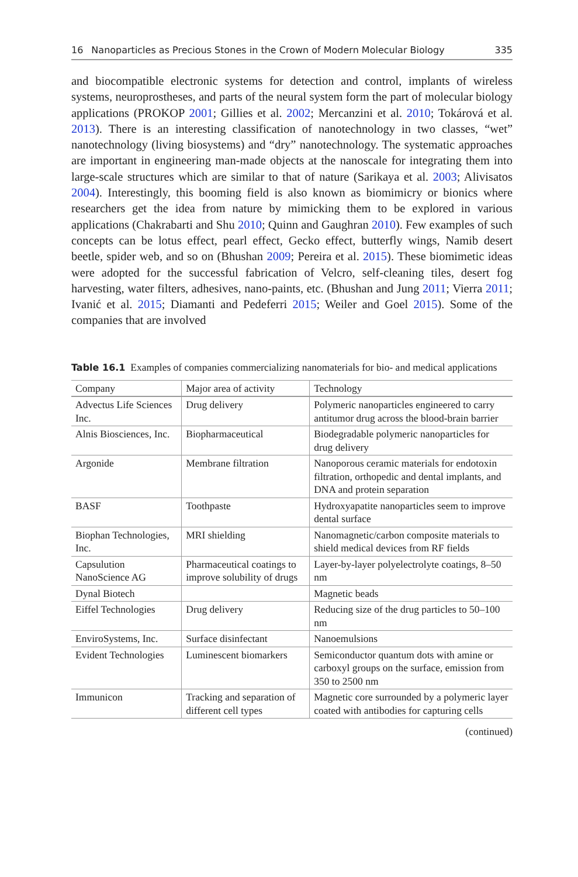16 Nanoparticles as Precious Stones in the Crown of Modern Molecular Biology
335
and biocompatible electronic systems for detection and control, implants of wireless systems, neuroprostheses, and parts of the neural system form the part of molecular biology applications (PROKOP 2001; Gillies et al. 2002; Mercanzini et al. 2010; Tokárová et al. 2013). There is an interesting classification of nanotechnology in two classes, “wet” nanotechnology (living biosystems) and “dry” nanotechnology. The systematic approaches are important in engineering man-made objects at the nanoscale for integrating them into large-scale structures which are similar to that of nature (Sarikaya et al. 2003; Alivisatos 2004). Interestingly, this booming field is also known as biomimicry or bionics where researchers get the idea from nature by mimicking them to be explored in various applications (Chakrabarti and Shu 2010; Quinn and Gaughran 2010). Few examples of such concepts can be lotus effect, pearl effect, Gecko effect, butterfly wings, Namib desert beetle, spider web, and so on (Bhushan 2009; Pereira et al. 2015). These biomimetic ideas were adopted for the successful fabrication of Velcro, self-cleaning tiles, desert fog harvesting, water filters, adhesives, nano-paints, etc. (Bhushan and Jung 2011; Vierra 2011; Ivanić et al. 2015; Diamanti and Pedeferri 2015; Weiler and Goel 2015). Some of the companies that are involved
Table 16.1 Examples of companies commercializing nanomaterials for bio- and medical applications
| Company | Major area of activity | Technology |
| --- | --- | --- |
| Advectus Life Sciences Inc. | Drug delivery | Polymeric nanoparticles engineered to carry antitumor drug across the blood-brain barrier |
| Alnis Biosciences, Inc. | Biopharmaceutical | Biodegradable polymeric nanoparticles for drug delivery |
| Argonide | Membrane filtration | Nanoporous ceramic materials for endotoxin filtration, orthopedic and dental implants, and DNA and protein separation |
| BASF | Toothpaste | Hydroxyapatite nanoparticles seem to improve dental surface |
| Biophan Technologies, Inc. | MRI shielding | Nanomagnetic/carbon composite materials to shield medical devices from RF fields |
| Capsulution NanoScience AG | Pharmaceutical coatings to improve solubility of drugs | Layer-by-layer polyelectrolyte coatings, 8–50 nm |
| Dynal Biotech | | Magnetic beads |
| Eiffel Technologies | Drug delivery | Reducing size of the drug particles to 50–100 nm |
| EnviroSystems, Inc. | Surface disinfectant | Nanoemulsions |
| Evident Technologies | Luminescent biomarkers | Semiconductor quantum dots with amine or carboxyl groups on the surface, emission from 350 to 2500 nm |
| Immunicon | Tracking and separation of different cell types | Magnetic core surrounded by a polymeric layer coated with antibodies for capturing cells |
(continued)